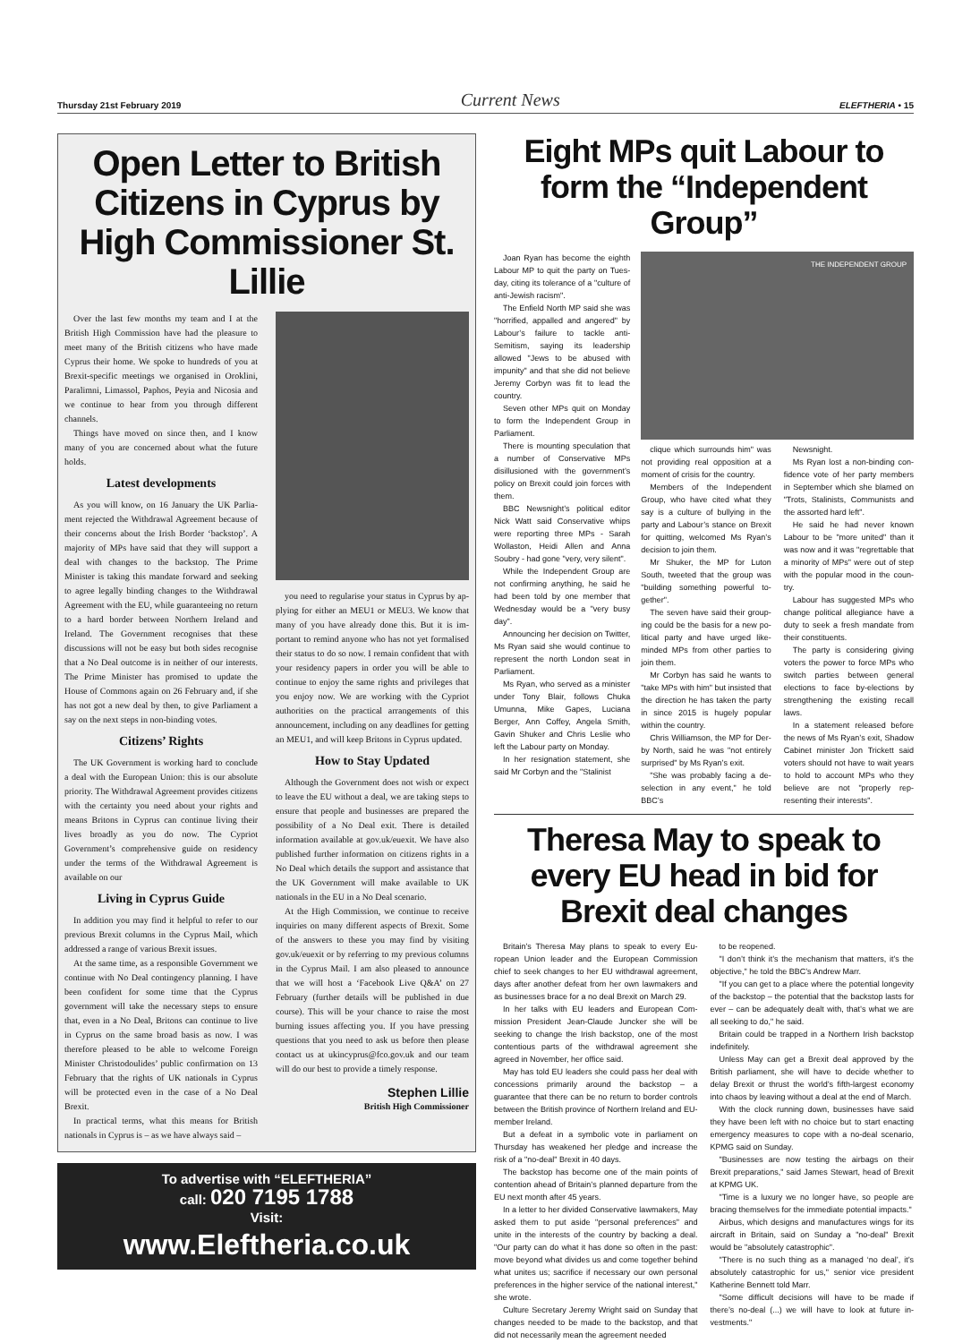Thursday 21st February 2019 Current News ELEFTHERIA • 15
Open Letter to British Citizens in Cyprus by High Commissioner St. Lillie
Over the last few months my team and I at the British High Commission have had the pleasure to meet many of the British citizens who have made Cyprus their home. We spoke to hundreds of you at Brexit-specific meetings we organised in Orokli­ni, Paralimni, Limassol, Paphos, Peyia and Nicosia and we continue to hear from you through differ­ent channels.
Things have moved on since then, and I know many of you are concerned about what the future holds.
Latest developments
As you will know, on 16 January the UK Parlia­ment rejected the Withdrawal Agreement because of their concerns about the Irish Border ‘backstop’. A majority of MPs have said that they will support a deal with changes to the backstop. The Prime Minister is taking this mandate forward and seek­ing to agree legally binding changes to the With­drawal Agreement with the EU, while guarantee­ing no return to a hard border between Northern Ireland and Ireland. The Government recognises that these discussions will not be easy but both sides recognise that a No Deal outcome is in nei­ther of our interests. The Prime Minister has promised to update the House of Commons again on 26 Feb­ruary and, if she has not got a new deal by then, to give Parliament a say on the next steps in non-bind­ing votes.
Citizens’ Rights
The UK Government is working hard to con­clude a deal with the European Union: this is our absolute priority. The Withdrawal Agreement pro­vides citizens with the certainty you need about your rights and means Britons in Cyprus can con­tinue living their lives broadly as you do now. The Cypriot Government’s comprehensive guide on residency under the terms of the Withdrawal Agree­ment is available on our
Living in Cyprus Guide
In addition you may find it helpful to refer to our previous Brexit columns in the Cyprus Mail, which addressed a range of various Brexit issues.
At the same time, as a responsible Government we continue with No Deal contingency planning. I have been confident for some time that the Cyprus government will take the necessary steps to en­sure that, even in a No Deal, Britons can continue to live in Cyprus on the same broad basis as now. I was therefore pleased to be able to welcome For­eign Minister Christodoulides’ public confirma­tion on 13 February that the rights of UK nationals in Cyprus will be protected even in the case of a No Deal Brexit.
In practical terms, what this means for British nationals in Cyprus is – as we have always said –
you need to regularise your status in Cyprus by ap­plying for either an MEU1 or MEU3. We know that many of you have already done this. But it is im­portant to remind anyone who has not yet for­malised their status to do so now. I remain confi­dent that with your residency papers in order you will be able to continue to enjoy the same rights and privileges that you enjoy now. We are work­ing with the Cypriot authorities on the practical arrangements of this announcement, including on any deadlines for getting an MEU1, and will keep Britons in Cyprus updated.
How to Stay Updated
Although the Government does not wish or ex­pect to leave the EU without a deal, we are taking steps to ensure that people and businesses are pre­pared the possibility of a No Deal exit. There is de­tailed information available at gov.uk/euexit. We have also published further information on citi­zens rights in a No Deal which details the support and assistance that the UK Government will make available to UK nationals in the EU in a No Deal scenario.
At the High Commission, we continue to receive inquiries on many different aspects of Brexit. Some of the answers to these you may find by visiting gov.uk/euexit or by referring to my previous columns in the Cyprus Mail. I am also pleased to announce that we will host a ‘Facebook Live Q&A’ on 27 February (further details will be published in due course). This will be your chance to raise the most burning issues affecting you. If you have pressing questions that you need to ask us before then please contact us at ukincyprus@fco.gov.uk and our team will do our best to provide a timely response.
Stephen Lillie
British High Commissioner
To advertise with “ELEFTHERIA”
call: 020 7195 1788
Visit:
www.Eleftheria.co.uk
Eight MPs quit Labour to form the “Independent Group”
Joan Ryan has become the eighth Labour MP to quit the party on Tues­day, citing its tolerance of a "cul­ture of anti-Jewish racism".
The Enfield North MP said she was "horrified, appalled and an­gered" by Labour’s failure to tack­le anti-Semitism, saying its leader­ship allowed "Jews to be abused with impunity" and that she did not believe Jeremy Corbyn was fit to lead the country.
Seven other MPs quit on Mon­day to form the Independent Group in Parliament.
There is mounting speculation that a number of Conservative MPs disillusioned with the government’s policy on Brexit could join forces with them.
BBC Newsnight’s political edi­tor Nick Watt said Conservative whips were reporting three MPs - Sarah Wollaston, Heidi Allen and Anna Soubry - had gone "very, very silent".
While the Independent Group are not confirming anything, he said he had been told by one member that Wednesday would be a "very busy day".
Announcing her decision on Twit­ter, Ms Ryan said she would con­tinue to represent the north Lon­don seat in Parliament.
Ms Ryan, who served as a min­ister under Tony Blair, follows Chu­ka Umunna, Mike Gapes, Luciana Berger, Ann Coffey, Angela Smith, Gavin Shuker and Chris Leslie who left the Labour party on Monday.
In her resignation statement, she said Mr Corbyn and the "Stalinist
THE INDEPENDENT GROUP
clique which surrounds him" was not providing real opposition at a moment of crisis for the country.
Members of the Independent Group, who have cited what they say is a culture of bullying in the party and Labour’s stance on Brex­it for quitting, welcomed Ms Ryan’s decision to join them.
Mr Shuker, the MP for Luton South, tweeted that the group was "building something powerful to­gether".
The seven have said their group­ing could be the basis for a new po­litical party and have urged like-minded MPs from other parties to join them.
Mr Corbyn has said he wants to "take MPs with him" but insisted that the direction he has taken the par­ty in since 2015 is hugely popular within the country.
Chris Williamson, the MP for Der­by North, said he was "not entirely surprised" by Ms Ryan’s exit.
"She was probably facing a de­selection in any event," he told BBC’s
Newsnight.
Ms Ryan lost a non-binding con­fidence vote of her party members in September which she blamed on "Trots, Stalinists, Communists and the assorted hard left".
He said he had never known Labour to be "more united" than it was now and it was "regrettable that a minority of MPs" were out of step with the popular mood in the coun­try.
Labour has suggested MPs who change political allegiance have a duty to seek a fresh mandate from their constituents.
The party is considering giving voters the power to force MPs who switch parties between general elec­tions to face by-elections by strength­ening the existing recall laws.
In a statement released before the news of Ms Ryan’s exit, Shad­ow Cabinet minister Jon Trickett said voters should not have to wait years to hold to account MPs who they believe are not "properly rep­resenting their interests".
Theresa May to speak to every EU head in bid for Brexit deal changes
Britain’s Theresa May plans to speak to every Eu­ropean Union leader and the European Commission chief to seek changes to her EU withdrawal agreement, days after another defeat from her own lawmakers and as businesses brace for a no deal Brexit on March 29.
In her talks with EU leaders and European Com­mission President Jean-Claude Juncker she will be seeking to change the Irish backstop, one of the most contentious parts of the withdrawal agreement she agreed in November, her office said.
May has told EU leaders she could pass her deal with concessions primarily around the backstop – a guarantee that there can be no return to border con­trols between the British province of Northern Ireland and EU-member Ireland.
But a defeat in a symbolic vote in parliament on Thursday has weakened her pledge and increase the risk of a "no-deal" Brexit in 40 days.
The backstop has become one of the main points of contention ahead of Britain’s planned departure from the EU next month after 45 years.
In a letter to her divided Conservative lawmakers, May asked them to put aside "personal preferences" and unite in the interests of the country by backing a deal. "Our party can do what it has done so often in the past: move beyond what divides us and come togeth­er behind what unites us; sacrifice if necessary our own personal preferences in the higher service of the na­tional interest," she wrote.
Culture Secretary Jeremy Wright said on Sunday that changes needed to be made to the backstop, and that did not necessarily mean the agreement needed
to be reopened.
"I don’t think it’s the mechanism that matters, it’s the objective," he told the BBC’s Andrew Marr.
"If you can get to a place where the potential longevi­ty of the backstop – the potential that the backstop lasts for ever – can be adequately dealt with, that’s what we are all seeking to do," he said.
Britain could be trapped in a Northern Irish backstop indefinitely.
Unless May can get a Brexit deal approved by the British parliament, she will have to decide whether to delay Brexit or thrust the world’s fifth-largest economy into chaos by leaving without a deal at the end of March.
With the clock running down, businesses have said they have been left with no choice but to start enacting emergency measures to cope with a no-deal scenario, KPMG said on Sunday.
"Businesses are now testing the airbags on their Brexit preparations," said James Stewart, head of Brex­it at KPMG UK.
"Time is a luxury we no longer have, so people are bracing themselves for the immediate potential im­pacts."
Airbus, which designs and manufactures wings for its aircraft in Britain, said on Sunday a "no-deal" Brexit would be "absolutely catastrophic".
"There is no such thing as a managed ‘no deal’, it’s absolutely catastrophic for us," senior vice president Katherine Bennett told Marr.
"Some difficult decisions will have to be made if there’s no-deal (...) we will have to look at future in­vestments."